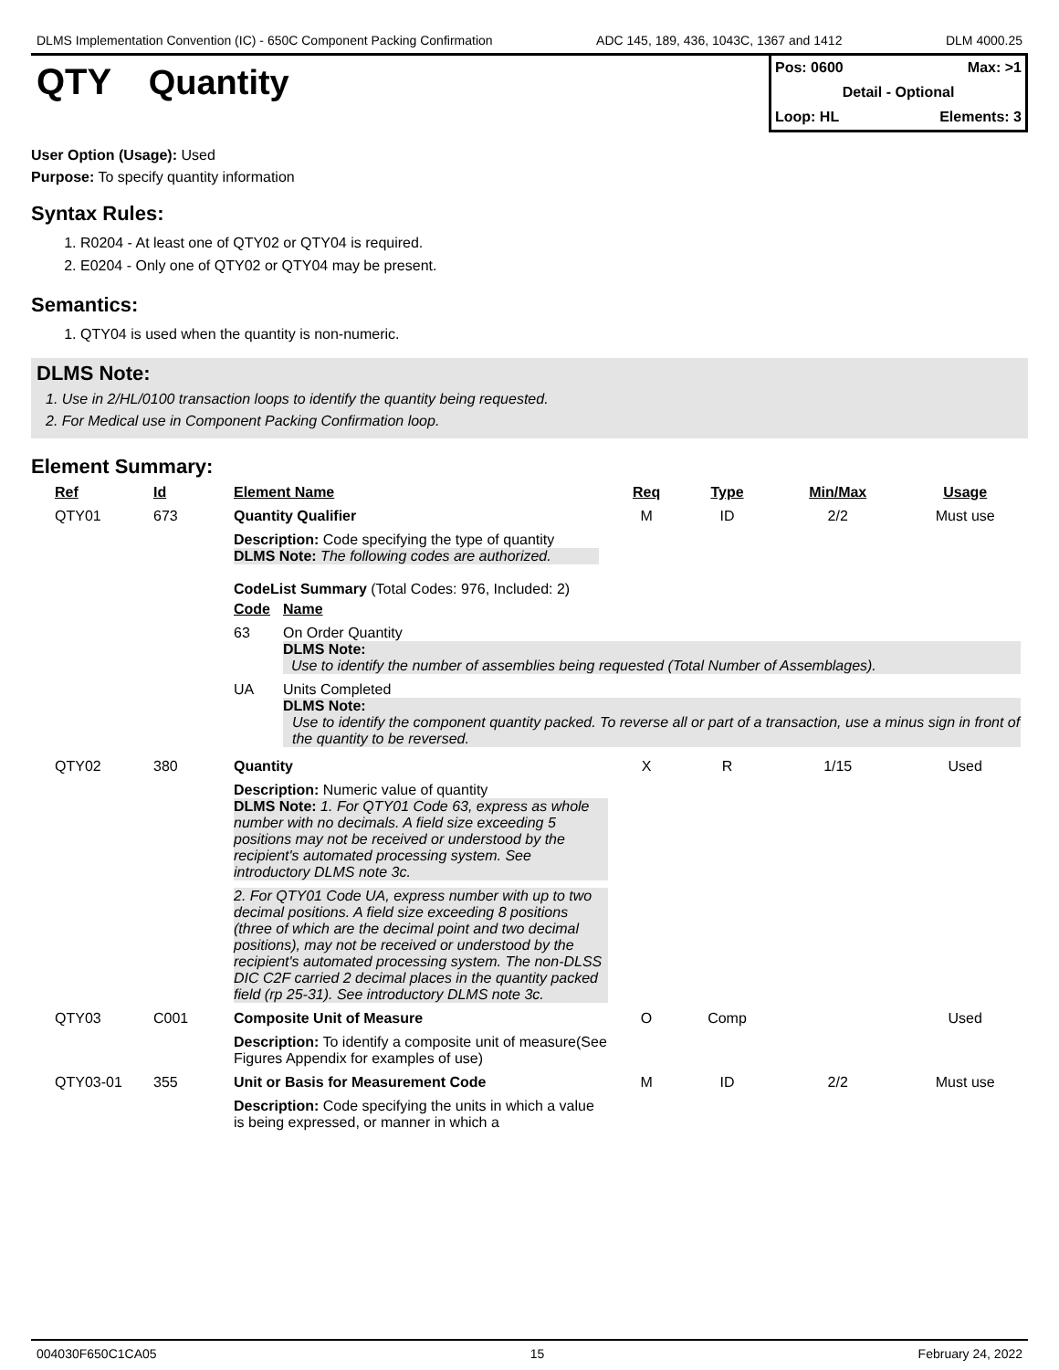DLMS Implementation Convention (IC) - 650C Component Packing Confirmation ADC 145, 189, 436, 1043C, 1367 and 1412 DLM 4000.25
QTY Quantity
Pos: 0600 Max: >1
Detail - Optional
Loop: HL Elements: 3
User Option (Usage): Used
Purpose: To specify quantity information
Syntax Rules:
1. R0204 - At least one of QTY02 or QTY04 is required.
2. E0204 - Only one of QTY02 or QTY04 may be present.
Semantics:
1. QTY04 is used when the quantity is non-numeric.
DLMS Note:
1. Use in 2/HL/0100 transaction loops to identify the quantity being requested.
2. For Medical use in Component Packing Confirmation loop.
Element Summary:
| Ref | Id | Element Name | Req | Type | Min/Max | Usage |
| --- | --- | --- | --- | --- | --- | --- |
| QTY01 | 673 | Quantity Qualifier | M | ID | 2/2 | Must use |
| | | Description: Code specifying the type of quantity DLMS Note: The following codes are authorized. CodeList Summary (Total Codes: 976, Included: 2) / Code / Name / / --- / --- / / 63 / On Order Quantity DLMS Note: Use to identify the number of assemblies being requested (Total Number of Assemblages). / / UA / Units Completed DLMS Note: Use to identify the component quantity packed. To reverse all or part of a transaction, use a minus sign in front of the quantity to be reversed. / | | | | |
| QTY02 | 380 | Quantity | X | R | 1/15 | Used |
| | | Description: Numeric value of quantity DLMS Note: 1. For QTY01 Code 63, express as whole number with no decimals. A field size exceeding 5 positions may not be received or understood by the recipient's automated processing system. See introductory DLMS note 3c. 2. For QTY01 Code UA, express number with up to two decimal positions. A field size exceeding 8 positions (three of which are the decimal point and two decimal positions), may not be received or understood by the recipient's automated processing system. The non-DLSS DIC C2F carried 2 decimal places in the quantity packed field (rp 25-31). See introductory DLMS note 3c. | | | | |
| QTY03 | C001 | Composite Unit of Measure | O | Comp | | Used |
| | | Description: To identify a composite unit of measure(See Figures Appendix for examples of use) | | | | |
| QTY03-01 | 355 | Unit or Basis for Measurement Code | M | ID | 2/2 | Must use |
| | | Description: Code specifying the units in which a value is being expressed, or manner in which a | | | | |
004030F650C1CA05 15 February 24, 2022